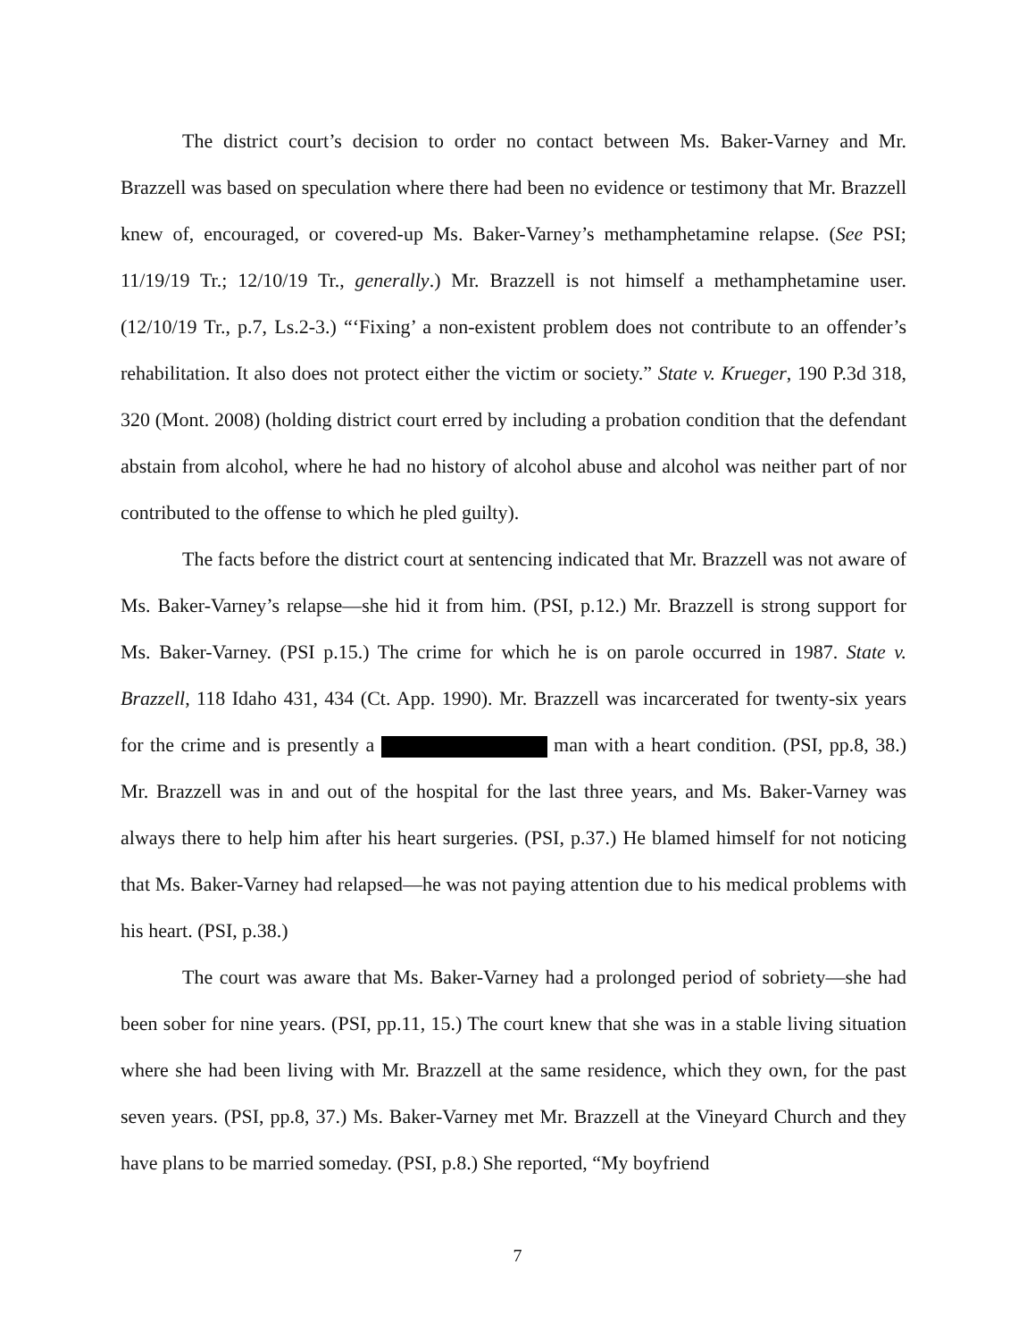The district court’s decision to order no contact between Ms. Baker-Varney and Mr. Brazzell was based on speculation where there had been no evidence or testimony that Mr. Brazzell knew of, encouraged, or covered-up Ms. Baker-Varney’s methamphetamine relapse. (See PSI; 11/19/19 Tr.; 12/10/19 Tr., generally.) Mr. Brazzell is not himself a methamphetamine user. (12/10/19 Tr., p.7, Ls.2-3.) “‘Fixing’ a non-existent problem does not contribute to an offender’s rehabilitation. It also does not protect either the victim or society.” State v. Krueger, 190 P.3d 318, 320 (Mont. 2008) (holding district court erred by including a probation condition that the defendant abstain from alcohol, where he had no history of alcohol abuse and alcohol was neither part of nor contributed to the offense to which he pled guilty).
The facts before the district court at sentencing indicated that Mr. Brazzell was not aware of Ms. Baker-Varney’s relapse—she hid it from him. (PSI, p.12.) Mr. Brazzell is strong support for Ms. Baker-Varney. (PSI p.15.) The crime for which he is on parole occurred in 1987. State v. Brazzell, 118 Idaho 431, 434 (Ct. App. 1990). Mr. Brazzell was incarcerated for twenty-six years for the crime and is presently a man with a heart condition. (PSI, pp.8, 38.) Mr. Brazzell was in and out of the hospital for the last three years, and Ms. Baker-Varney was always there to help him after his heart surgeries. (PSI, p.37.) He blamed himself for not noticing that Ms. Baker-Varney had relapsed—he was not paying attention due to his medical problems with his heart. (PSI, p.38.)
The court was aware that Ms. Baker-Varney had a prolonged period of sobriety—she had been sober for nine years. (PSI, pp.11, 15.) The court knew that she was in a stable living situation where she had been living with Mr. Brazzell at the same residence, which they own, for the past seven years. (PSI, pp.8, 37.) Ms. Baker-Varney met Mr. Brazzell at the Vineyard Church and they have plans to be married someday. (PSI, p.8.) She reported, “My boyfriend
7